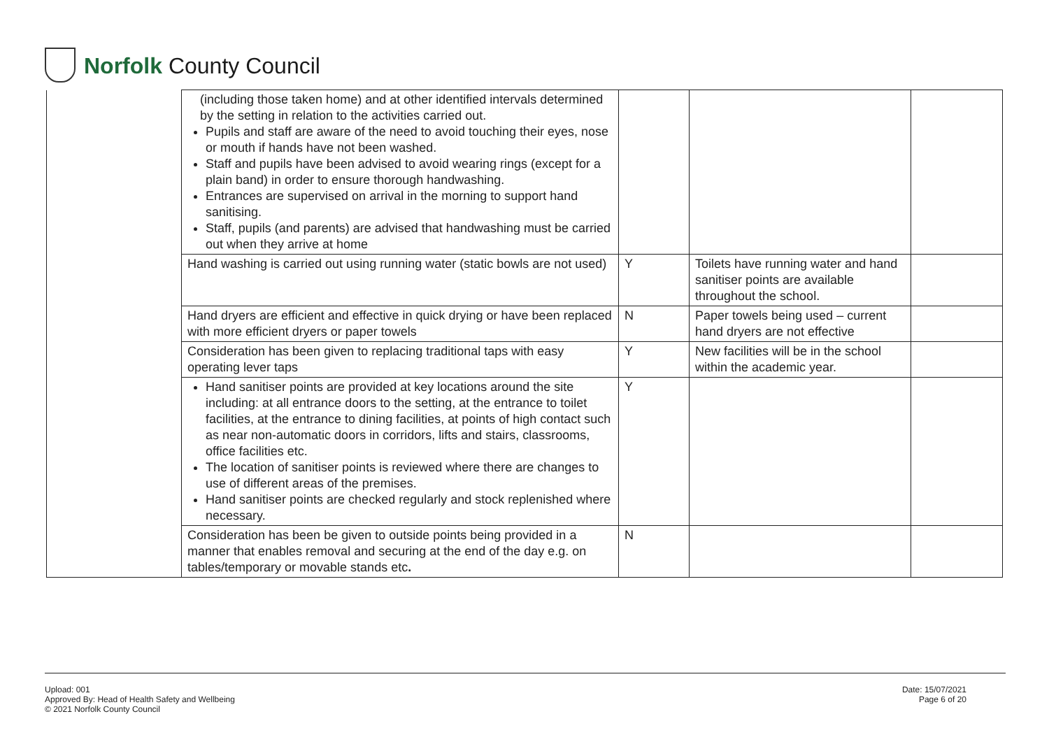Norfolk County Council
| | (including those taken home) and at other identified intervals determined by the setting in relation to the activities carried out. Pupils and staff are aware of the need to avoid touching their eyes, nose or mouth if hands have not been washed. Staff and pupils have been advised to avoid wearing rings (except for a plain band) in order to ensure thorough handwashing. Entrances are supervised on arrival in the morning to support hand sanitising. Staff, pupils (and parents) are advised that handwashing must be carried out when they arrive at home | | | |
| | Hand washing is carried out using running water (static bowls are not used) | Y | Toilets have running water and hand sanitiser points are available throughout the school. | |
| | Hand dryers are efficient and effective in quick drying or have been replaced with more efficient dryers or paper towels | N | Paper towels being used – current hand dryers are not effective | |
| | Consideration has been given to replacing traditional taps with easy operating lever taps | Y | New facilities will be in the school within the academic year. | |
| | Hand sanitiser points are provided at key locations around the site including: at all entrance doors to the setting, at the entrance to toilet facilities, at the entrance to dining facilities, at points of high contact such as near non-automatic doors in corridors, lifts and stairs, classrooms, office facilities etc. The location of sanitiser points is reviewed where there are changes to use of different areas of the premises. Hand sanitiser points are checked regularly and stock replenished where necessary. | Y | | |
| | Consideration has been be given to outside points being provided in a manner that enables removal and securing at the end of the day e.g. on tables/temporary or movable stands etc . | N | | |
Upload: 001
Approved By: Head of Health Safety and Wellbeing
© 2021 Norfolk County Council
Date: 15/07/2021
Page 6 of 20